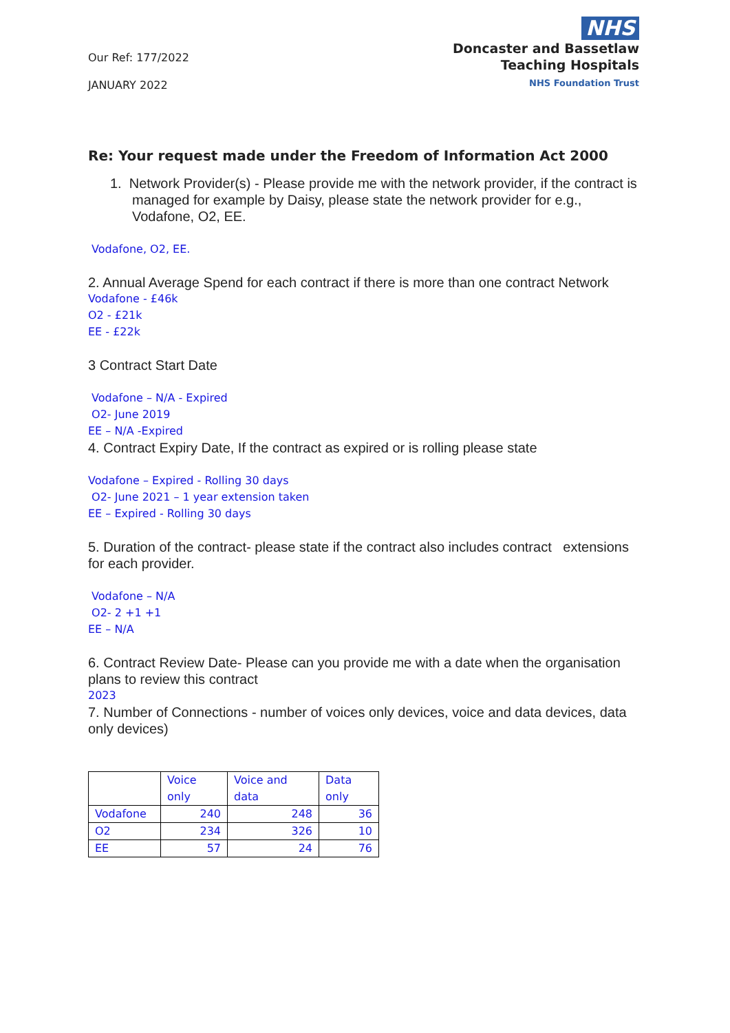Our Ref: 177/2022
JANUARY 2022
NHS
Doncaster and Bassetlaw
Teaching Hospitals
NHS Foundation Trust
Re: Your request made under the Freedom of Information Act 2000
1. Network Provider(s) - Please provide me with the network provider, if the contract is managed for example by Daisy, please state the network provider for e.g., Vodafone, O2, EE.
Vodafone, O2, EE.
2. Annual Average Spend for each contract if there is more than one contract Network
Vodafone - £46k
O2 - £21k
EE - £22k
3 Contract Start Date
Vodafone – N/A - Expired
O2- June 2019
EE – N/A -Expired
4. Contract Expiry Date, If the contract as expired or is rolling please state
Vodafone – Expired - Rolling 30 days
O2- June 2021 – 1 year extension taken
EE – Expired - Rolling 30 days
5. Duration of the contract- please state if the contract also includes contract extensions for each provider.
Vodafone – N/A
O2- 2 +1 +1
EE – N/A
6. Contract Review Date- Please can you provide me with a date when the organisation plans to review this contract
2023
7. Number of Connections - number of voices only devices, voice and data devices, data only devices)
| | Voice only | Voice and data | Data only |
| --- | --- | --- | --- |
| Vodafone | 240 | 248 | 36 |
| O2 | 234 | 326 | 10 |
| EE | 57 | 24 | 76 |